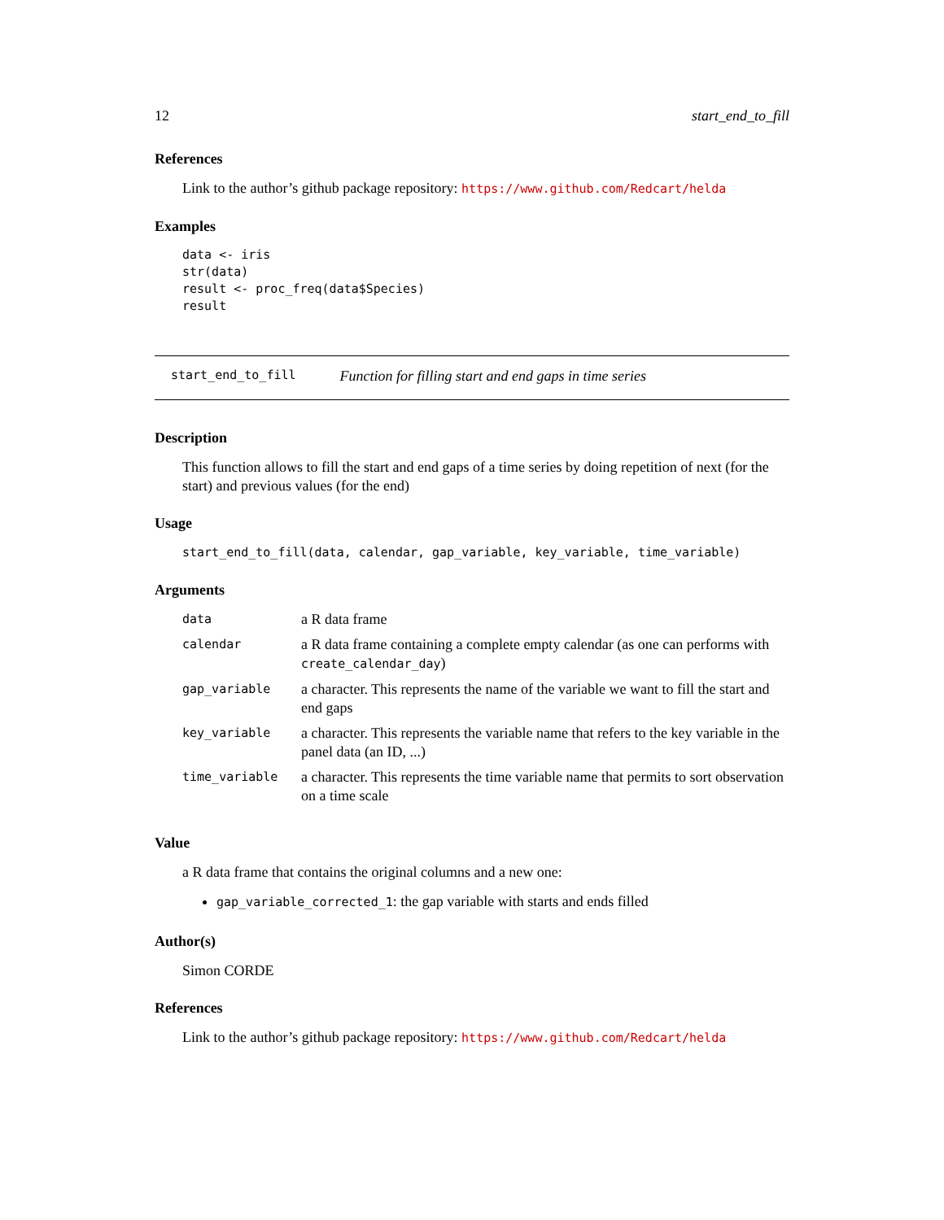12 start_end_to_fill
References
Link to the author’s github package repository: https://www.github.com/Redcart/helda
Examples
data <- iris
str(data)
result <- proc_freq(data$Species)
result
start_end_to_fill Function for filling start and end gaps in time series
Description
This function allows to fill the start and end gaps of a time series by doing repetition of next (for the start) and previous values (for the end)
Usage
start_end_to_fill(data, calendar, gap_variable, key_variable, time_variable)
Arguments
| data | a R data frame |
| calendar | a R data frame containing a complete empty calendar (as one can performs with create_calendar_day ) |
| gap_variable | a character. This represents the name of the variable we want to fill the start and end gaps |
| key_variable | a character. This represents the variable name that refers to the key variable in the panel data (an ID, ...) |
| time_variable | a character. This represents the time variable name that permits to sort observation on a time scale |
Value
a R data frame that contains the original columns and a new one:
gap_variable_corrected_1: the gap variable with starts and ends filled
Author(s)
Simon CORDE
References
Link to the author’s github package repository: https://www.github.com/Redcart/helda